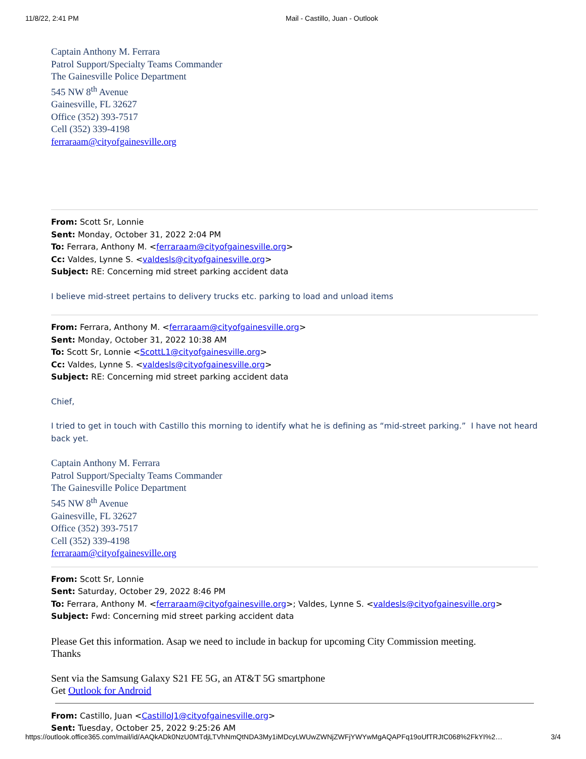11/8/22, 2:41 PM Mail - Castillo, Juan - Outlook
Captain Anthony M. Ferrara
Patrol Support/Specialty Teams Commander
The Gainesville Police Department
545 NW 8<sup>th</sup> Avenue
Gainesville, FL 32627
Office (352) 393-7517
Cell (352) 339-4198
ferraraam@cityofgainesville.org
From: Scott Sr, Lonnie
Sent: Monday, October 31, 2022 2:04 PM
To: Ferrara, Anthony M. <ferraraam@cityofgainesville.org>
Cc: Valdes, Lynne S. <valdesls@cityofgainesville.org>
Subject: RE: Concerning mid street parking accident data
I believe mid-street pertains to delivery trucks etc. parking to load and unload items
From: Ferrara, Anthony M. <ferraraam@cityofgainesville.org>
Sent: Monday, October 31, 2022 10:38 AM
To: Scott Sr, Lonnie <ScottL1@cityofgainesville.org>
Cc: Valdes, Lynne S. <valdesls@cityofgainesville.org>
Subject: RE: Concerning mid street parking accident data
Chief,
I tried to get in touch with Castillo this morning to identify what he is defining as “mid-street parking.” I have not heard back yet.
Captain Anthony M. Ferrara
Patrol Support/Specialty Teams Commander
The Gainesville Police Department
545 NW 8<sup>th</sup> Avenue
Gainesville, FL 32627
Office (352) 393-7517
Cell (352) 339-4198
ferraraam@cityofgainesville.org
From: Scott Sr, Lonnie
Sent: Saturday, October 29, 2022 8:46 PM
To: Ferrara, Anthony M. <ferraraam@cityofgainesville.org>; Valdes, Lynne S. <valdesls@cityofgainesville.org>
Subject: Fwd: Concerning mid street parking accident data
Please Get this information. Asap we need to include in backup for upcoming City Commission meeting.
Thanks
Sent via the Samsung Galaxy S21 FE 5G, an AT&T 5G smartphone
Get Outlook for Android
From: Castillo, Juan <CastilloJ1@cityofgainesville.org>
Sent: Tuesday, October 25, 2022 9:25:26 AM
https://outlook.office365.com/mail/id/AAQkADk0NzU0MTdjLTVhNmQtNDA3My1iMDcyLWUwZWNjZWFjYWYwMgAQAPFq19oUfTRJtC068%2FkYI%2… 3/4